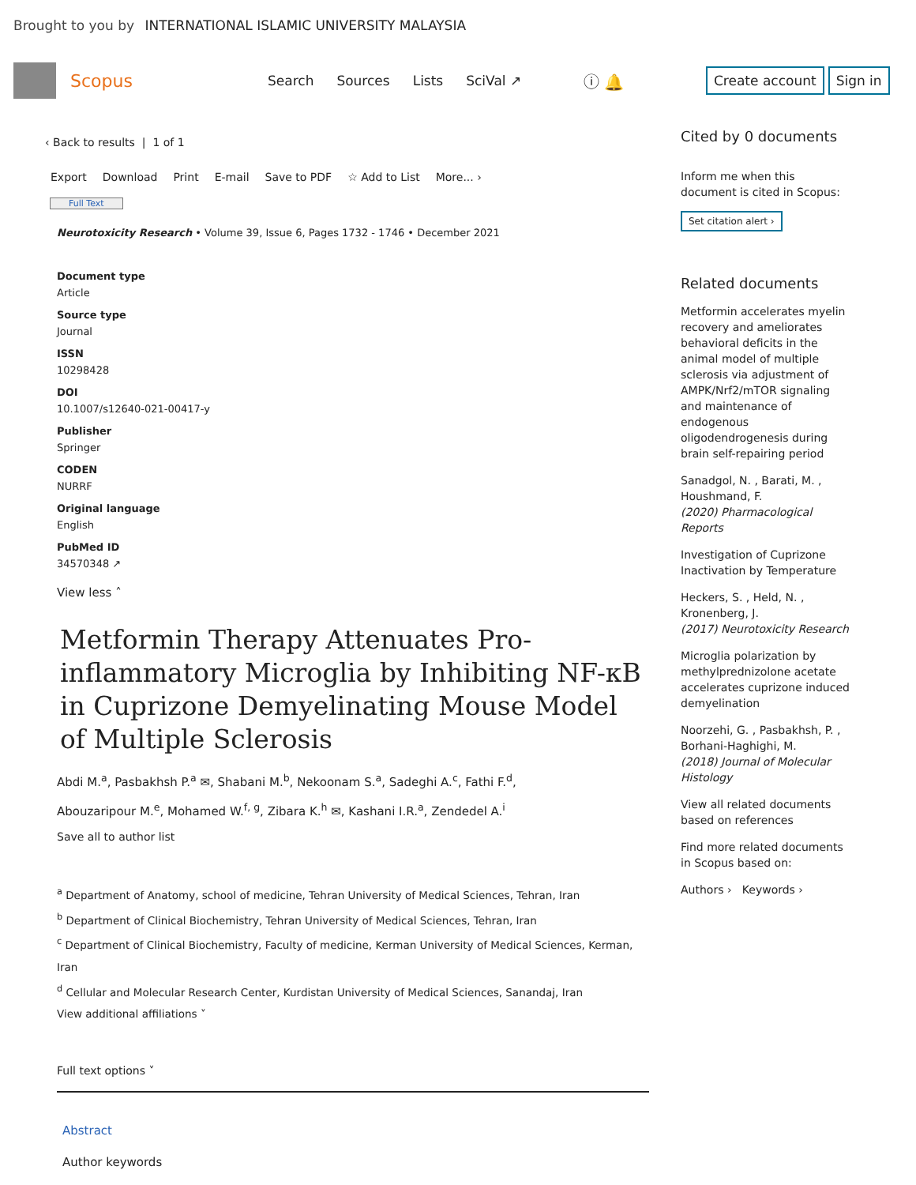Brought to you by INTERNATIONAL ISLAMIC UNIVERSITY MALAYSIA
Scopus
Search Sources Lists SciVal ↗
ⓘ 🔔
Create account Sign in
‹ Back to results | 1 of 1
Export Download Print E-mail Save to PDF ☆ Add to List More... ›
Full Text
Neurotoxicity Research • Volume 39, Issue 6, Pages 1732 - 1746 • December 2021
Document type
Article
Source type
Journal
ISSN
10298428
DOI
10.1007/s12640-021-00417-y
Publisher
Springer
CODEN
NURRF
Original language
English
PubMed ID
34570348 ↗
View less ˄
Metformin Therapy Attenuates Pro-inflammatory Microglia by Inhibiting NF-κB in Cuprizone Demyelinating Mouse Model of Multiple Sclerosis
Abdi M.<sup>a</sup>, Pasbakhsh P.<sup>a</sup> ✉, Shabani M.<sup>b</sup>, Nekoonam S.<sup>a</sup>, Sadeghi A.<sup>c</sup>, Fathi F.<sup>d</sup>,
Abouzaripour M.<sup>e</sup>, Mohamed W.<sup>f, g</sup>, Zibara K.<sup>h</sup> ✉, Kashani I.R.<sup>a</sup>, Zendedel A.<sup>i</sup>
Save all to author list
<sup>a</sup> Department of Anatomy, school of medicine, Tehran University of Medical Sciences, Tehran, Iran
<sup>b</sup> Department of Clinical Biochemistry, Tehran University of Medical Sciences, Tehran, Iran
<sup>c</sup> Department of Clinical Biochemistry, Faculty of medicine, Kerman University of Medical Sciences, Kerman, Iran
<sup>d</sup> Cellular and Molecular Research Center, Kurdistan University of Medical Sciences, Sanandaj, Iran
View additional affiliations ˅
Full text options ˅
Abstract
Author keywords
Cited by 0 documents
Inform me when this document is cited in Scopus:
Set citation alert ›
Related documents
Metformin accelerates myelin recovery and ameliorates behavioral deficits in the animal model of multiple sclerosis via adjustment of AMPK/Nrf2/mTOR signaling and maintenance of endogenous oligodendrogenesis during brain self-repairing period
Sanadgol, N. , Barati, M. , Houshmand, F.
(2020) Pharmacological Reports
Investigation of Cuprizone Inactivation by Temperature
Heckers, S. , Held, N. , Kronenberg, J.
(2017) Neurotoxicity Research
Microglia polarization by methylprednizolone acetate accelerates cuprizone induced demyelination
Noorzehi, G. , Pasbakhsh, P. , Borhani-Haghighi, M.
(2018) Journal of Molecular Histology
View all related documents based on references
Find more related documents in Scopus based on:
Authors › Keywords ›